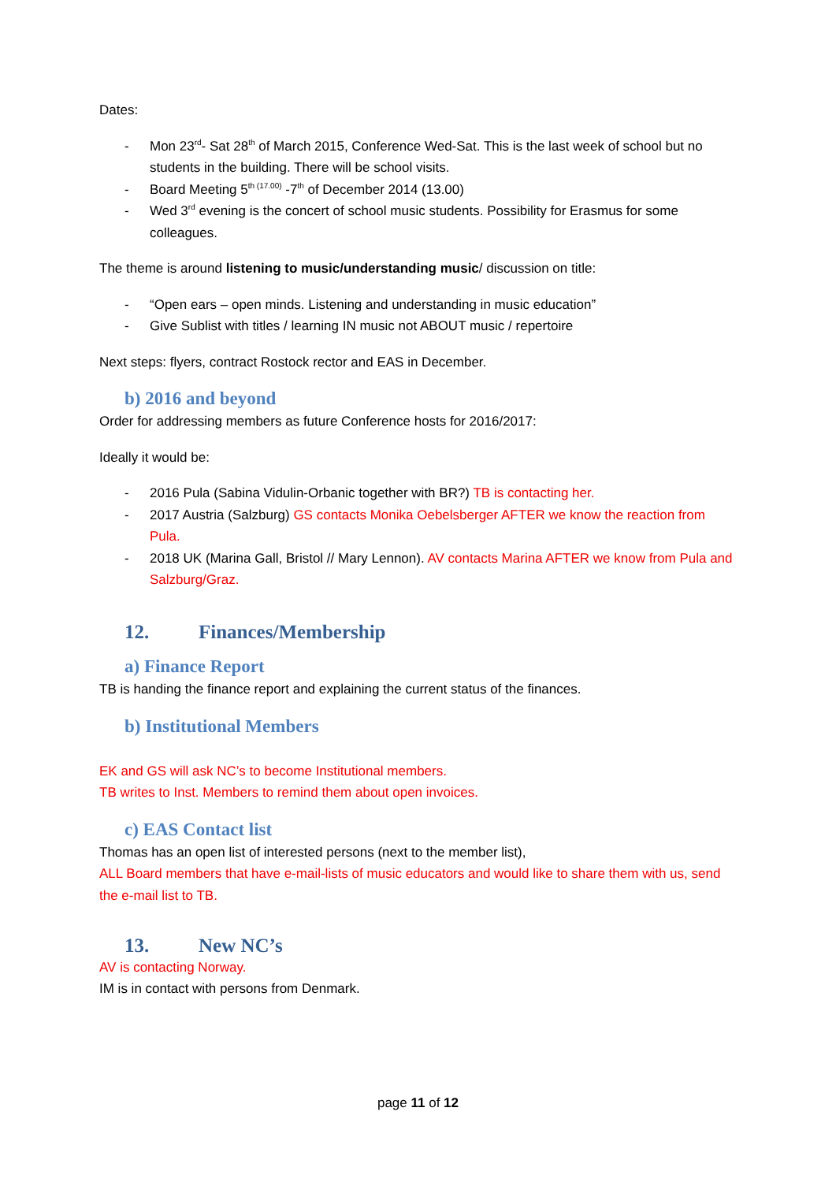Dates:
- Mon 23<sup>rd</sup>- Sat 28<sup>th</sup> of March 2015, Conference Wed-Sat. This is the last week of school but no students in the building. There will be school visits.
- Board Meeting 5<sup>th (17.00)</sup> -7<sup>th</sup> of December 2014 (13.00)
- Wed 3<sup>rd</sup> evening is the concert of school music students. Possibility for Erasmus for some colleagues.
The theme is around listening to music/understanding music/ discussion on title:
- “Open ears – open minds. Listening and understanding in music education”
- Give Sublist with titles / learning IN music not ABOUT music / repertoire
Next steps: flyers, contract Rostock rector and EAS in December.
b) 2016 and beyond
Order for addressing members as future Conference hosts for 2016/2017:
Ideally it would be:
- 2016 Pula (Sabina Vidulin-Orbanic together with BR?) TB is contacting her.
- 2017 Austria (Salzburg) GS contacts Monika Oebelsberger AFTER we know the reaction from Pula.
- 2018 UK (Marina Gall, Bristol // Mary Lennon). AV contacts Marina AFTER we know from Pula and Salzburg/Graz.
12. Finances/Membership
a) Finance Report
TB is handing the finance report and explaining the current status of the finances.
b) Institutional Members
EK and GS will ask NC’s to become Institutional members.
TB writes to Inst. Members to remind them about open invoices.
c) EAS Contact list
Thomas has an open list of interested persons (next to the member list),
ALL Board members that have e-mail-lists of music educators and would like to share them with us, send the e-mail list to TB.
13. New NC’s
AV is contacting Norway.
IM is in contact with persons from Denmark.
page 11 of 12